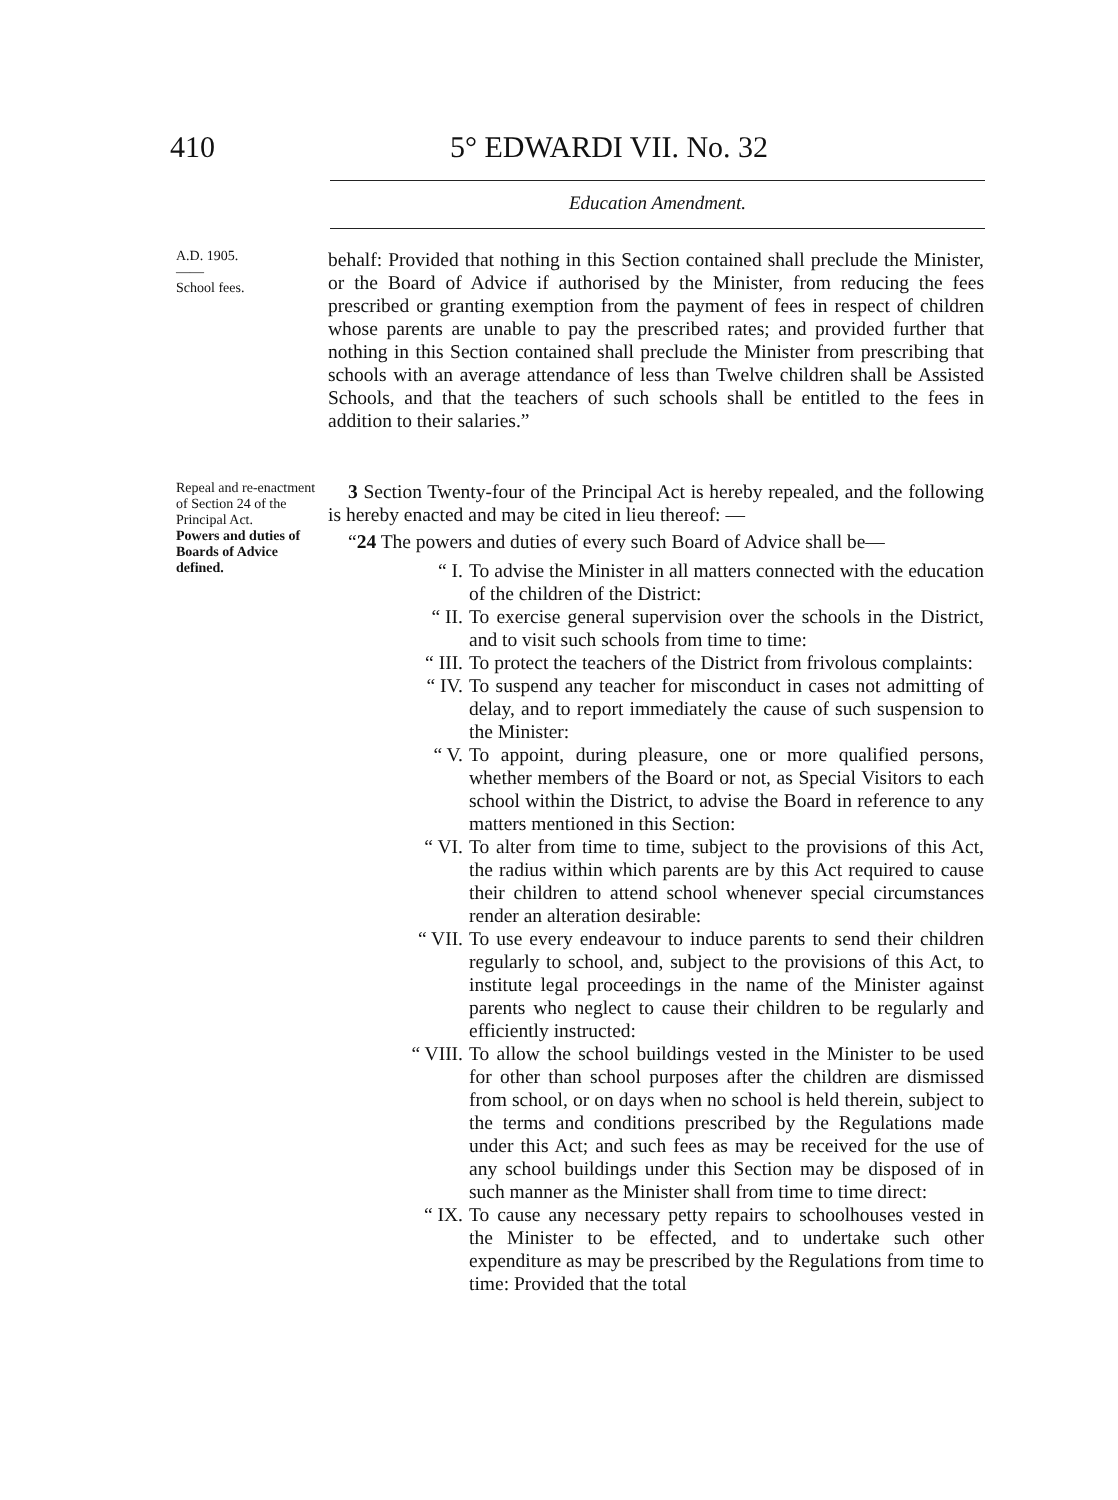410 5° EDWARDI VII. No. 32
Education Amendment.
A.D. 1905.
——
School fees.
behalf: Provided that nothing in this Section contained shall preclude the Minister, or the Board of Advice if authorised by the Minister, from reducing the fees prescribed or granting exemption from the payment of fees in respect of children whose parents are unable to pay the prescribed rates; and provided further that nothing in this Section contained shall preclude the Minister from prescribing that schools with an average attendance of less than Twelve children shall be Assisted Schools, and that the teachers of such schools shall be entitled to the fees in addition to their salaries.”
Repeal and re-enactment of Section 24 of the Principal Act.
Powers and duties of Boards of Advice defined.
3 Section Twenty-four of the Principal Act is hereby repealed, and the following is hereby enacted and may be cited in lieu thereof: —
“24 The powers and duties of every such Board of Advice shall be—
“ I. To advise the Minister in all matters connected with the education of the children of the District:
“ II. To exercise general supervision over the schools in the District, and to visit such schools from time to time:
“ III. To protect the teachers of the District from frivolous complaints:
“ IV. To suspend any teacher for misconduct in cases not admitting of delay, and to report immediately the cause of such suspension to the Minister:
“ V. To appoint, during pleasure, one or more qualified persons, whether members of the Board or not, as Special Visitors to each school within the District, to advise the Board in reference to any matters mentioned in this Section:
“ VI. To alter from time to time, subject to the provisions of this Act, the radius within which parents are by this Act required to cause their children to attend school whenever special circumstances render an alteration desirable:
“ VII. To use every endeavour to induce parents to send their children regularly to school, and, subject to the provisions of this Act, to institute legal proceedings in the name of the Minister against parents who neglect to cause their children to be regularly and efficiently instructed:
“ VIII. To allow the school buildings vested in the Minister to be used for other than school purposes after the children are dismissed from school, or on days when no school is held therein, subject to the terms and conditions prescribed by the Regulations made under this Act; and such fees as may be received for the use of any school buildings under this Section may be disposed of in such manner as the Minister shall from time to time direct:
“ IX. To cause any necessary petty repairs to schoolhouses vested in the Minister to be effected, and to undertake such other expenditure as may be prescribed by the Regulations from time to time: Provided that the total